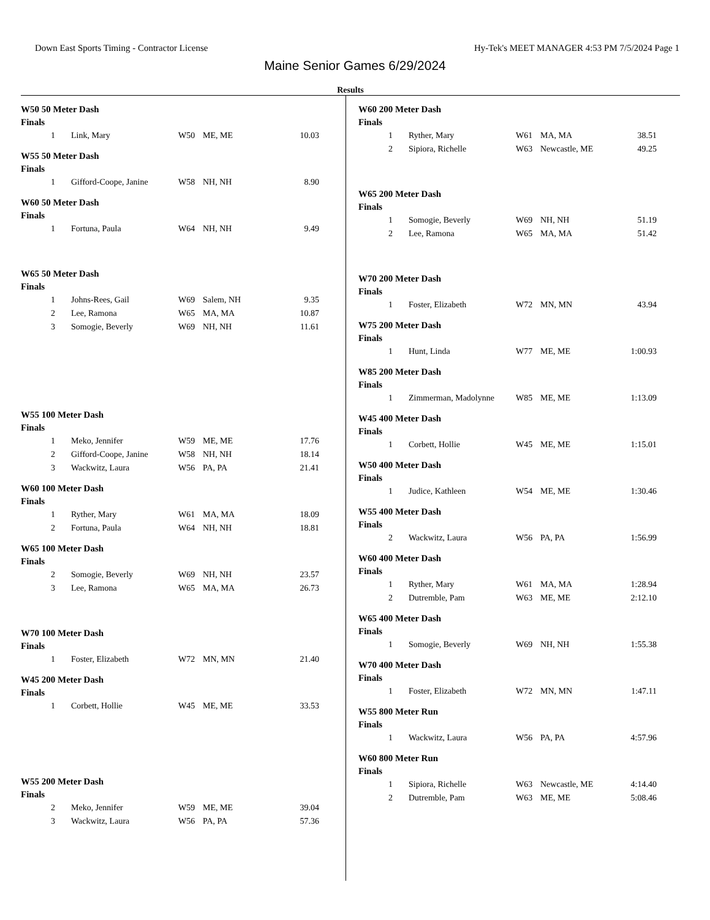Down East Sports Timing - Contractor License Hy-Tek's MEET MANAGER 4:53 PM 7/5/2024 Page 1
Maine Senior Games 6/29/2024
Results
W50 50 Meter Dash
Finals
| 1 | Link, Mary | W50 | ME, ME | 10.03 |
W55 50 Meter Dash
Finals
| 1 | Gifford-Coope, Janine | W58 | NH, NH | 8.90 |
W60 50 Meter Dash
Finals
| 1 | Fortuna, Paula | W64 | NH, NH | 9.49 |
W65 50 Meter Dash
Finals
| 1 | Johns-Rees, Gail | W69 | Salem, NH | 9.35 |
| 2 | Lee, Ramona | W65 | MA, MA | 10.87 |
| 3 | Somogie, Beverly | W69 | NH, NH | 11.61 |
W55 100 Meter Dash
Finals
| 1 | Meko, Jennifer | W59 | ME, ME | 17.76 |
| 2 | Gifford-Coope, Janine | W58 | NH, NH | 18.14 |
| 3 | Wackwitz, Laura | W56 | PA, PA | 21.41 |
W60 100 Meter Dash
Finals
| 1 | Ryther, Mary | W61 | MA, MA | 18.09 |
| 2 | Fortuna, Paula | W64 | NH, NH | 18.81 |
W65 100 Meter Dash
Finals
| 2 | Somogie, Beverly | W69 | NH, NH | 23.57 |
| 3 | Lee, Ramona | W65 | MA, MA | 26.73 |
W70 100 Meter Dash
Finals
| 1 | Foster, Elizabeth | W72 | MN, MN | 21.40 |
W45 200 Meter Dash
Finals
| 1 | Corbett, Hollie | W45 | ME, ME | 33.53 |
W55 200 Meter Dash
Finals
| 2 | Meko, Jennifer | W59 | ME, ME | 39.04 |
| 3 | Wackwitz, Laura | W56 | PA, PA | 57.36 |
W60 200 Meter Dash
Finals
| 1 | Ryther, Mary | W61 | MA, MA | 38.51 |
| 2 | Sipiora, Richelle | W63 | Newcastle, ME | 49.25 |
W65 200 Meter Dash
Finals
| 1 | Somogie, Beverly | W69 | NH, NH | 51.19 |
| 2 | Lee, Ramona | W65 | MA, MA | 51.42 |
W70 200 Meter Dash
Finals
| 1 | Foster, Elizabeth | W72 | MN, MN | 43.94 |
W75 200 Meter Dash
Finals
| 1 | Hunt, Linda | W77 | ME, ME | 1:00.93 |
W85 200 Meter Dash
Finals
| 1 | Zimmerman, Madolynne | W85 | ME, ME | 1:13.09 |
W45 400 Meter Dash
Finals
| 1 | Corbett, Hollie | W45 | ME, ME | 1:15.01 |
W50 400 Meter Dash
Finals
| 1 | Judice, Kathleen | W54 | ME, ME | 1:30.46 |
W55 400 Meter Dash
Finals
| 2 | Wackwitz, Laura | W56 | PA, PA | 1:56.99 |
W60 400 Meter Dash
Finals
| 1 | Ryther, Mary | W61 | MA, MA | 1:28.94 |
| 2 | Dutremble, Pam | W63 | ME, ME | 2:12.10 |
W65 400 Meter Dash
Finals
| 1 | Somogie, Beverly | W69 | NH, NH | 1:55.38 |
W70 400 Meter Dash
Finals
| 1 | Foster, Elizabeth | W72 | MN, MN | 1:47.11 |
W55 800 Meter Run
Finals
| 1 | Wackwitz, Laura | W56 | PA, PA | 4:57.96 |
W60 800 Meter Run
Finals
| 1 | Sipiora, Richelle | W63 | Newcastle, ME | 4:14.40 |
| 2 | Dutremble, Pam | W63 | ME, ME | 5:08.46 |